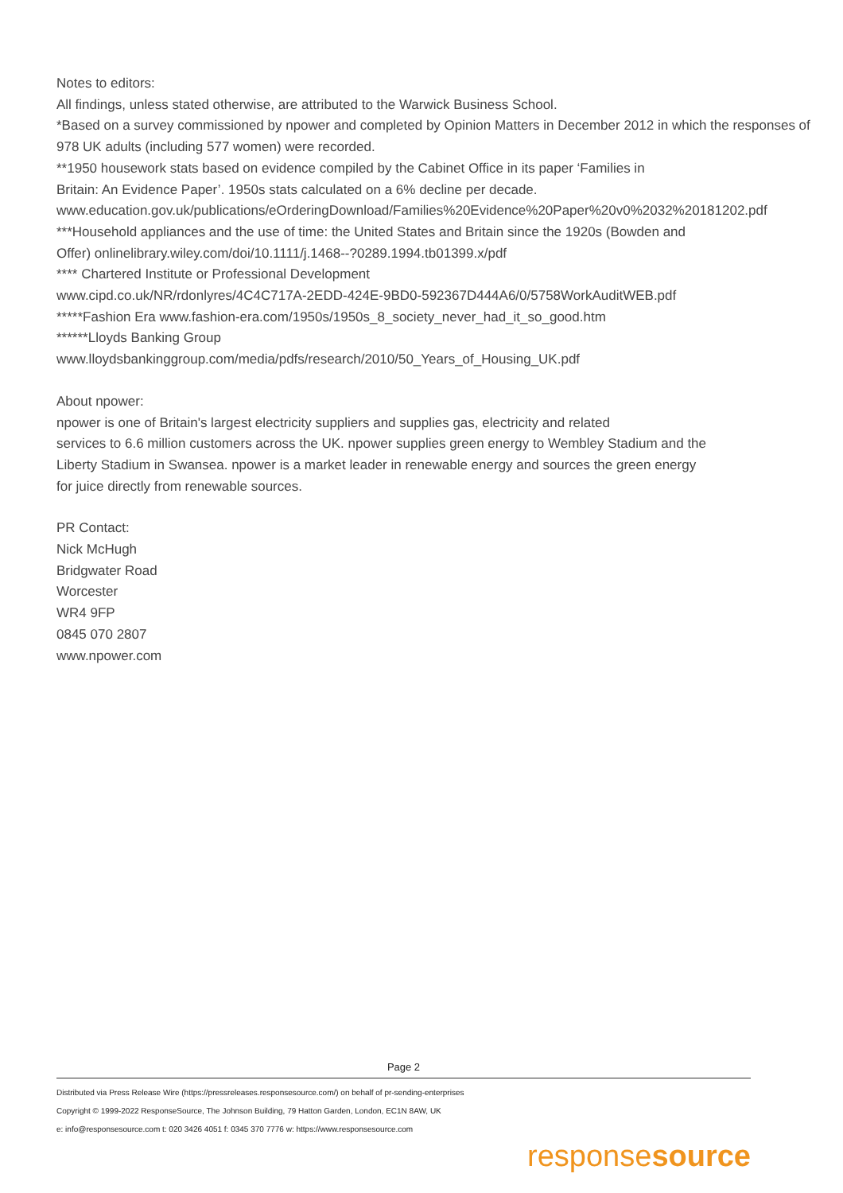Notes to editors:
All findings, unless stated otherwise, are attributed to the Warwick Business School.
*Based on a survey commissioned by npower and completed by Opinion Matters in December 2012 in which the responses of 978 UK adults (including 577 women) were recorded.
**1950 housework stats based on evidence compiled by the Cabinet Office in its paper ‘Families in
Britain: An Evidence Paper’. 1950s stats calculated on a 6% decline per decade.
www.education.gov.uk/publications/eOrderingDownload/Families%20Evidence%20Paper%20v0%2032%20181202.pdf
***Household appliances and the use of time: the United States and Britain since the 1920s (Bowden and
Offer) onlinelibrary.wiley.com/doi/10.1111/j.1468--?0289.1994.tb01399.x/pdf
**** Chartered Institute or Professional Development
www.cipd.co.uk/NR/rdonlyres/4C4C717A-2EDD-424E-9BD0-592367D444A6/0/5758WorkAuditWEB.pdf
*****Fashion Era www.fashion-era.com/1950s/1950s_8_society_never_had_it_so_good.htm
******Lloyds Banking Group
www.lloydsbankinggroup.com/media/pdfs/research/2010/50_Years_of_Housing_UK.pdf
About npower:
npower is one of Britain's largest electricity suppliers and supplies gas, electricity and related
services to 6.6 million customers across the UK. npower supplies green energy to Wembley Stadium and the
Liberty Stadium in Swansea. npower is a market leader in renewable energy and sources the green energy
for juice directly from renewable sources.
PR Contact:
Nick McHugh
Bridgwater Road
Worcester
WR4 9FP
0845 070 2807
www.npower.com
Page 2
Distributed via Press Release Wire (https://pressreleases.responsesource.com/) on behalf of pr-sending-enterprises
Copyright © 1999-2022 ResponseSource, The Johnson Building, 79 Hatton Garden, London, EC1N 8AW, UK
e: info@responsesource.com t: 020 3426 4051 f: 0345 370 7776 w: https://www.responsesource.com
responsesource